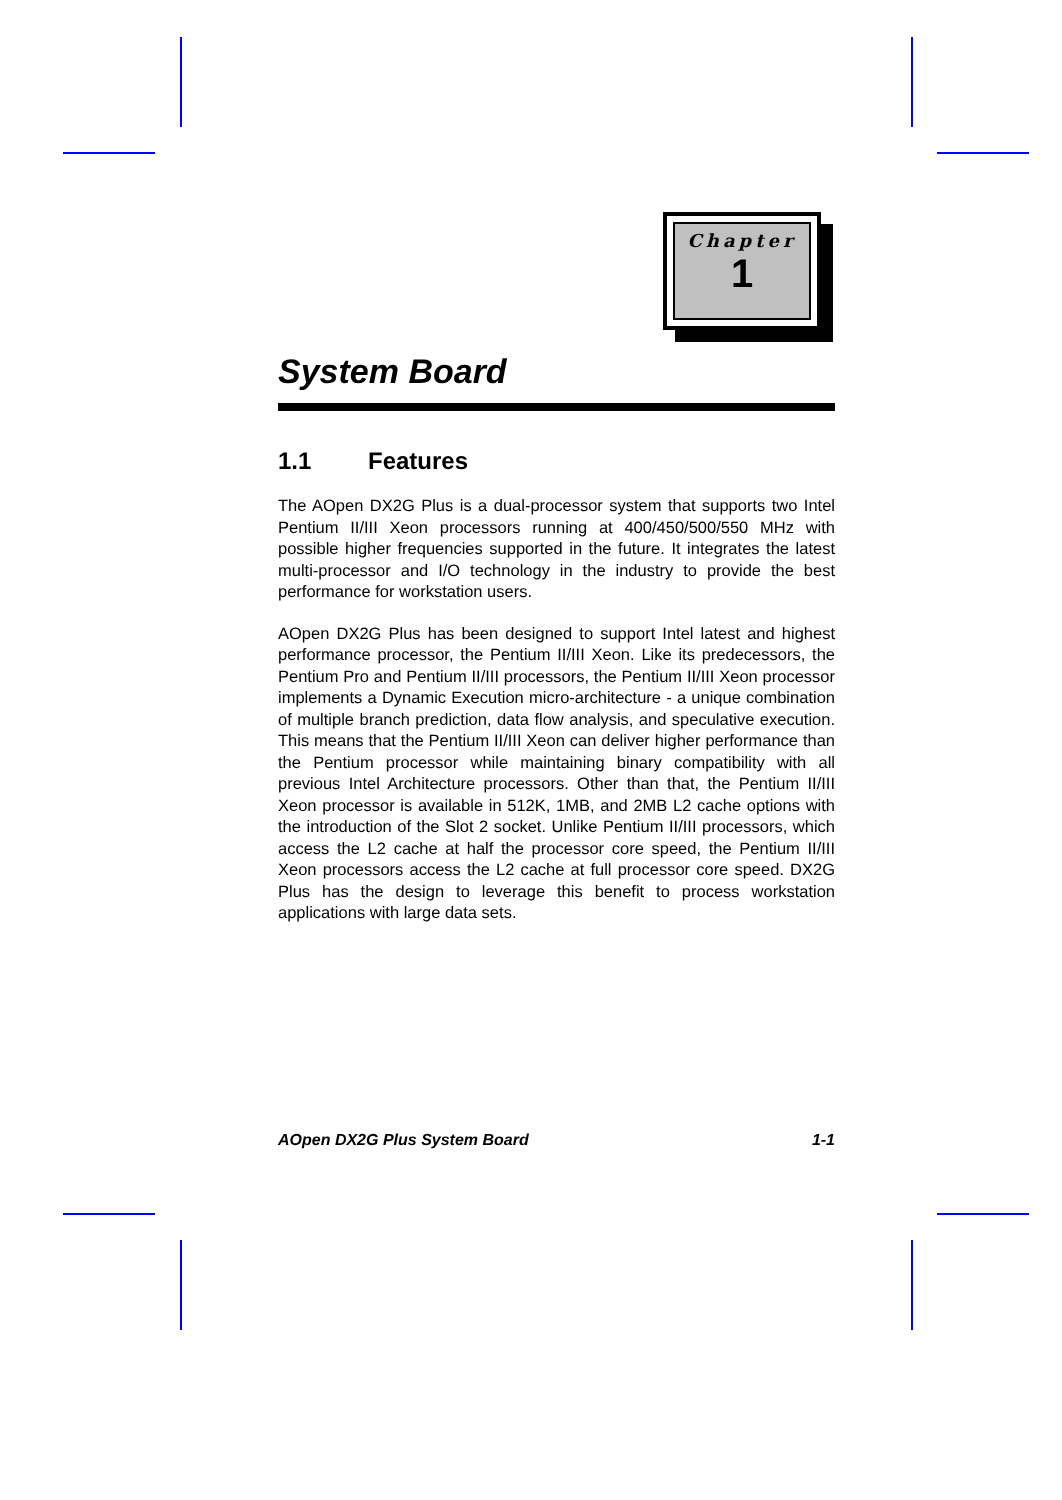Chapter
1
System Board
1.1 Features
The AOpen DX2G Plus is a dual-processor system that supports two Intel Pentium II/III Xeon processors running at 400/450/500/550 MHz with possible higher frequencies supported in the future. It integrates the latest multi-processor and I/O technology in the industry to provide the best performance for workstation users.
AOpen DX2G Plus has been designed to support Intel latest and highest performance processor, the Pentium II/III Xeon. Like its predecessors, the Pentium Pro and Pentium II/III processors, the Pentium II/III Xeon processor implements a Dynamic Execution micro-architecture - a unique combination of multiple branch prediction, data flow analysis, and speculative execution. This means that the Pentium II/III Xeon can deliver higher performance than the Pentium processor while maintaining binary compatibility with all previous Intel Architecture processors. Other than that, the Pentium II/III Xeon processor is available in 512K, 1MB, and 2MB L2 cache options with the introduction of the Slot 2 socket. Unlike Pentium II/III processors, which access the L2 cache at half the processor core speed, the Pentium II/III Xeon processors access the L2 cache at full processor core speed. DX2G Plus has the design to leverage this benefit to process workstation applications with large data sets.
AOpen DX2G Plus System Board 1-1